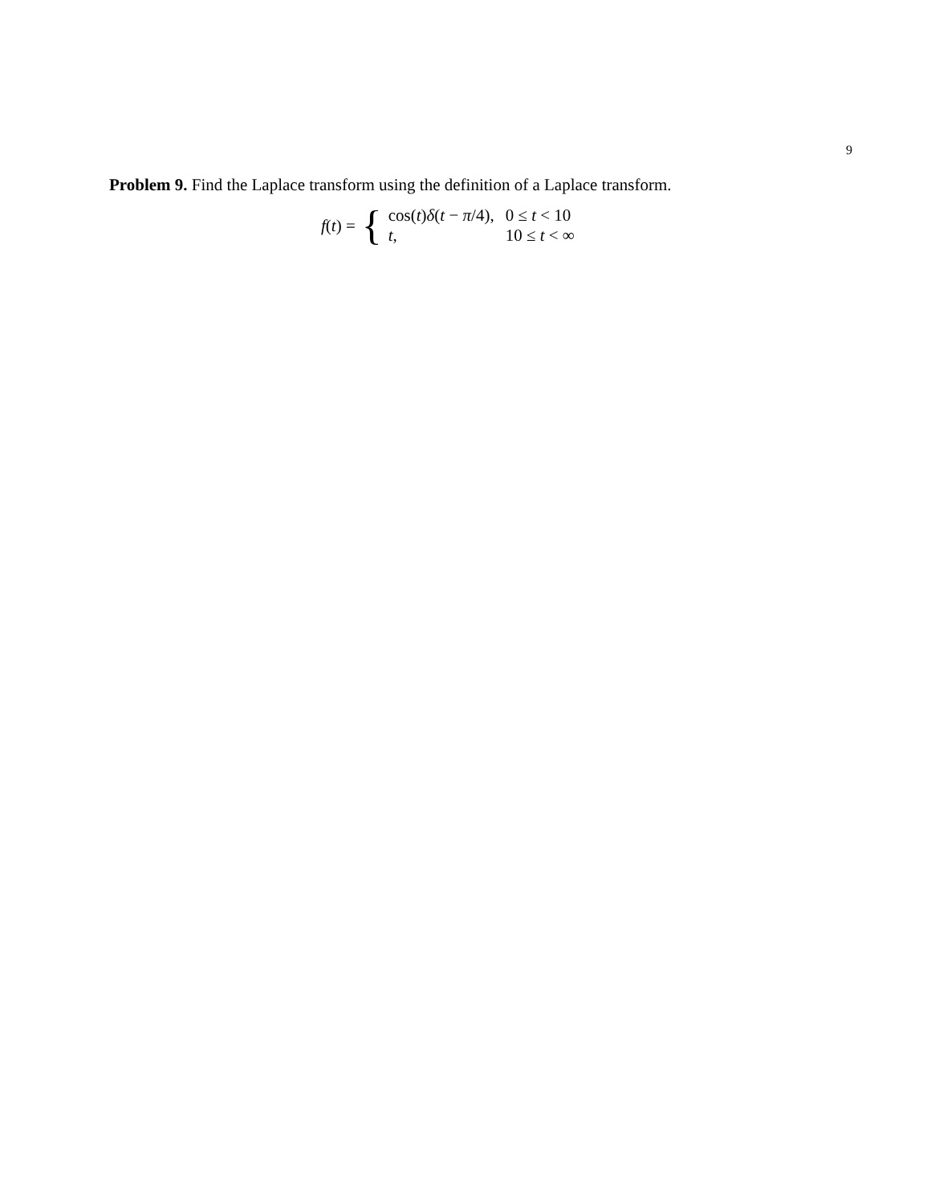9
Problem 9. Find the Laplace transform using the definition of a Laplace transform.
f(t) = {
| cos( t ) δ ( t − π /4), | 0 ≤ t < 10 |
| t , | 10 ≤ t < ∞ |